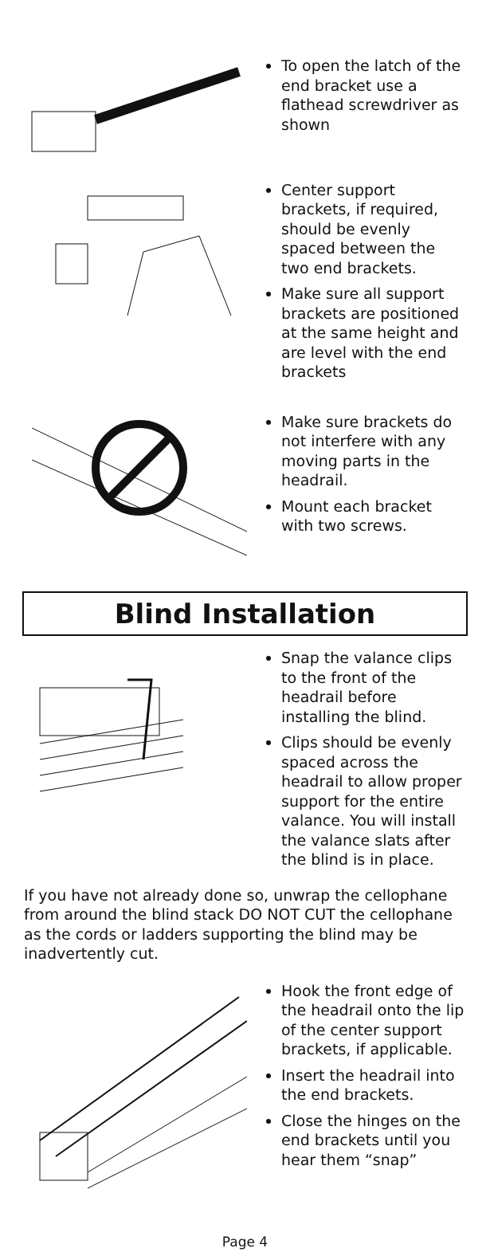To open the latch of the end bracket use a flathead screwdriver as shown
Center support brackets, if required, should be evenly spaced between the two end brackets.
Make sure all support brackets are positioned at the same height and are level with the end brackets
Make sure brackets do not interfere with any moving parts in the headrail.
Mount each bracket with two screws.
Blind Installation
Snap the valance clips to the front of the headrail before installing the blind.
Clips should be evenly spaced across the headrail to allow proper support for the entire valance. You will install the valance slats after the blind is in place.
If you have not already done so, unwrap the cellophane from around the blind stack DO NOT CUT the cellophane as the cords or ladders supporting the blind may be inadvertently cut.
Hook the front edge of the headrail onto the lip of the center support brackets, if applicable.
Insert the headrail into the end brackets.
Close the hinges on the end brackets until you hear them “snap”
Page 4